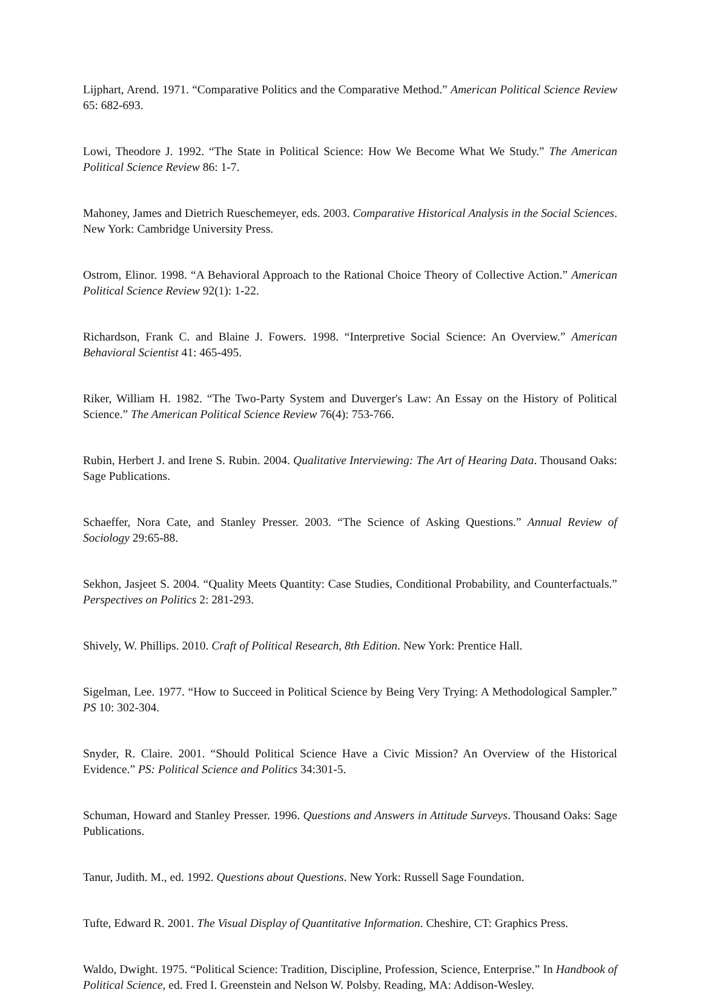Lijphart, Arend. 1971. “Comparative Politics and the Comparative Method.” American Political Science Review 65: 682-693.
Lowi, Theodore J. 1992. “The State in Political Science: How We Become What We Study.” The American Political Science Review 86: 1-7.
Mahoney, James and Dietrich Rueschemeyer, eds. 2003. Comparative Historical Analysis in the Social Sciences. New York: Cambridge University Press.
Ostrom, Elinor. 1998. “A Behavioral Approach to the Rational Choice Theory of Collective Action.” American Political Science Review 92(1): 1-22.
Richardson, Frank C. and Blaine J. Fowers. 1998. “Interpretive Social Science: An Overview.” American Behavioral Scientist 41: 465-495.
Riker, William H. 1982. “The Two-Party System and Duverger's Law: An Essay on the History of Political Science.” The American Political Science Review 76(4): 753-766.
Rubin, Herbert J. and Irene S. Rubin. 2004. Qualitative Interviewing: The Art of Hearing Data. Thousand Oaks: Sage Publications.
Schaeffer, Nora Cate, and Stanley Presser. 2003. “The Science of Asking Questions.” Annual Review of Sociology 29:65-88.
Sekhon, Jasjeet S. 2004. “Quality Meets Quantity: Case Studies, Conditional Probability, and Counterfactuals.” Perspectives on Politics 2: 281-293.
Shively, W. Phillips. 2010. Craft of Political Research, 8th Edition. New York: Prentice Hall.
Sigelman, Lee. 1977. “How to Succeed in Political Science by Being Very Trying: A Methodological Sampler.” PS 10: 302-304.
Snyder, R. Claire. 2001. “Should Political Science Have a Civic Mission? An Overview of the Historical Evidence.” PS: Political Science and Politics 34:301-5.
Schuman, Howard and Stanley Presser. 1996. Questions and Answers in Attitude Surveys. Thousand Oaks: Sage Publications.
Tanur, Judith. M., ed. 1992. Questions about Questions. New York: Russell Sage Foundation.
Tufte, Edward R. 2001. The Visual Display of Quantitative Information. Cheshire, CT: Graphics Press.
Waldo, Dwight. 1975. “Political Science: Tradition, Discipline, Profession, Science, Enterprise.” In Handbook of Political Science, ed. Fred I. Greenstein and Nelson W. Polsby. Reading, MA: Addison-Wesley.